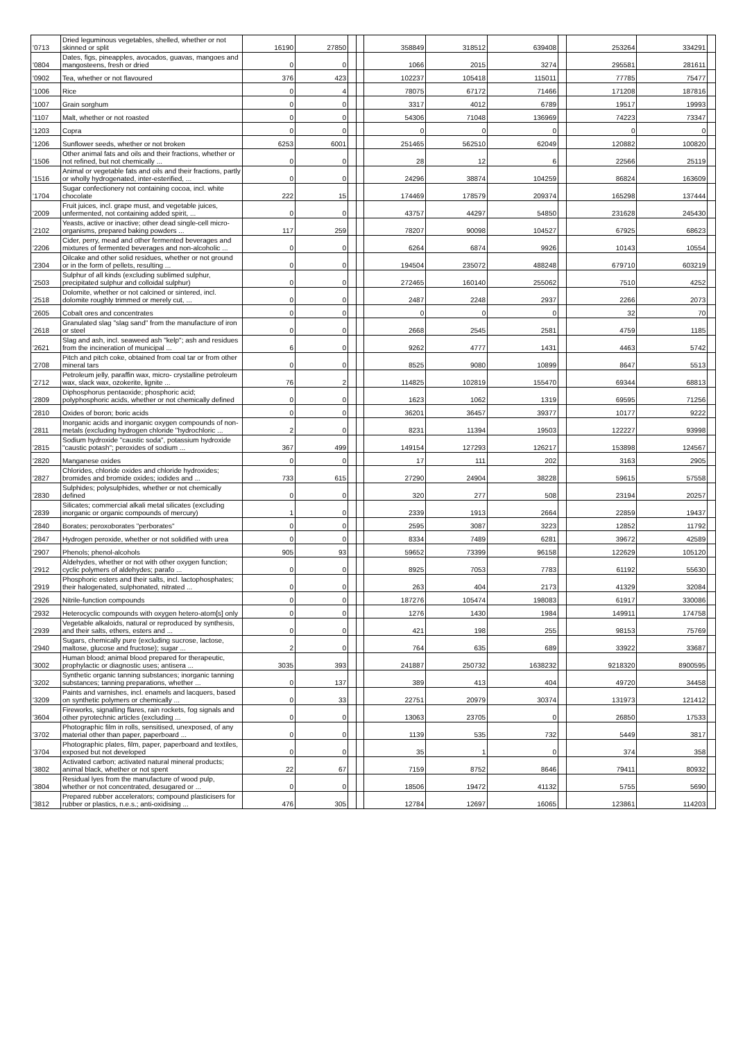| '0713 | Dried leguminous vegetables, shelled, whether or not skinned or split | 16190 | 27850 | | | 358849 | 318512 | 639408 | | 253264 | 334291 | |
| '0804 | Dates, figs, pineapples, avocados, guavas, mangoes and mangosteens, fresh or dried | 0 | 0 | | | 1066 | 2015 | 3274 | | 295581 | 281611 | |
| '0902 | Tea, whether or not flavoured | 376 | 423 | | | 102237 | 105418 | 115011 | | 77785 | 75477 | |
| '1006 | Rice | 0 | 4 | | | 78075 | 67172 | 71466 | | 171208 | 187816 | |
| '1007 | Grain sorghum | 0 | 0 | | | 3317 | 4012 | 6789 | | 19517 | 19993 | |
| '1107 | Malt, whether or not roasted | 0 | 0 | | | 54306 | 71048 | 136969 | | 74223 | 73347 | |
| '1203 | Copra | 0 | 0 | | | 0 | 0 | 0 | | 0 | 0 | |
| '1206 | Sunflower seeds, whether or not broken | 6253 | 6001 | | | 251465 | 562510 | 62049 | | 120882 | 100820 | |
| '1506 | Other animal fats and oils and their fractions, whether or not refined, but not chemically ... | 0 | 0 | | | 28 | 12 | 6 | | 22566 | 25119 | |
| '1516 | Animal or vegetable fats and oils and their fractions, partly or wholly hydrogenated, inter-esterified, ... | 0 | 0 | | | 24296 | 38874 | 104259 | | 86824 | 163609 | |
| '1704 | Sugar confectionery not containing cocoa, incl. white chocolate | 222 | 15 | | | 174469 | 178579 | 209374 | | 165298 | 137444 | |
| '2009 | Fruit juices, incl. grape must, and vegetable juices, unfermented, not containing added spirit, ... | 0 | 0 | | | 43757 | 44297 | 54850 | | 231628 | 245430 | |
| '2102 | Yeasts, active or inactive; other dead single-cell micro-organisms, prepared baking powders ... | 117 | 259 | | | 78207 | 90098 | 104527 | | 67925 | 68623 | |
| '2206 | Cider, perry, mead and other fermented beverages and mixtures of fermented beverages and non-alcoholic ... | 0 | 0 | | | 6264 | 6874 | 9926 | | 10143 | 10554 | |
| '2304 | Oilcake and other solid residues, whether or not ground or in the form of pellets, resulting ... | 0 | 0 | | | 194504 | 235072 | 488248 | | 679710 | 603219 | |
| '2503 | Sulphur of all kinds (excluding sublimed sulphur, precipitated sulphur and colloidal sulphur) | 0 | 0 | | | 272465 | 160140 | 255062 | | 7510 | 4252 | |
| '2518 | Dolomite, whether or not calcined or sintered, incl. dolomite roughly trimmed or merely cut, ... | 0 | 0 | | | 2487 | 2248 | 2937 | | 2266 | 2073 | |
| '2605 | Cobalt ores and concentrates | 0 | 0 | | | 0 | 0 | 0 | | 32 | 70 | |
| '2618 | Granulated slag "slag sand" from the manufacture of iron or steel | 0 | 0 | | | 2668 | 2545 | 2581 | | 4759 | 1185 | |
| '2621 | Slag and ash, incl. seaweed ash "kelp"; ash and residues from the incineration of municipal ... | 6 | 0 | | | 9262 | 4777 | 1431 | | 4463 | 5742 | |
| '2708 | Pitch and pitch coke, obtained from coal tar or from other mineral tars | 0 | 0 | | | 8525 | 9080 | 10899 | | 8647 | 5513 | |
| '2712 | Petroleum jelly, paraffin wax, micro- crystalline petroleum wax, slack wax, ozokerite, lignite ... | 76 | 2 | | | 114825 | 102819 | 155470 | | 69344 | 68813 | |
| '2809 | Diphosphorus pentaoxide; phosphoric acid; polyphosphoric acids, whether or not chemically defined | 0 | 0 | | | 1623 | 1062 | 1319 | | 69595 | 71256 | |
| '2810 | Oxides of boron; boric acids | 0 | 0 | | | 36201 | 36457 | 39377 | | 10177 | 9222 | |
| '2811 | Inorganic acids and inorganic oxygen compounds of non-metals (excluding hydrogen chloride "hydrochloric ... | 2 | 0 | | | 8231 | 11394 | 19503 | | 122227 | 93998 | |
| '2815 | Sodium hydroxide "caustic soda", potassium hydroxide "caustic potash"; peroxides of sodium ... | 367 | 499 | | | 149154 | 127293 | 126217 | | 153898 | 124567 | |
| '2820 | Manganese oxides | 0 | 0 | | | 17 | 111 | 202 | | 3163 | 2905 | |
| '2827 | Chlorides, chloride oxides and chloride hydroxides; bromides and bromide oxides; iodides and ... | 733 | 615 | | | 27290 | 24904 | 38228 | | 59615 | 57558 | |
| '2830 | Sulphides; polysulphides, whether or not chemically defined | 0 | 0 | | | 320 | 277 | 508 | | 23194 | 20257 | |
| '2839 | Silicates; commercial alkali metal silicates (excluding inorganic or organic compounds of mercury) | 1 | 0 | | | 2339 | 1913 | 2664 | | 22859 | 19437 | |
| '2840 | Borates; peroxoborates "perborates" | 0 | 0 | | | 2595 | 3087 | 3223 | | 12852 | 11792 | |
| '2847 | Hydrogen peroxide, whether or not solidified with urea | 0 | 0 | | | 8334 | 7489 | 6281 | | 39672 | 42589 | |
| '2907 | Phenols; phenol-alcohols | 905 | 93 | | | 59652 | 73399 | 96158 | | 122629 | 105120 | |
| '2912 | Aldehydes, whether or not with other oxygen function; cyclic polymers of aldehydes; parafo ... | 0 | 0 | | | 8925 | 7053 | 7783 | | 61192 | 55630 | |
| '2919 | Phosphoric esters and their salts, incl. lactophosphates; their halogenated, sulphonated, nitrated ... | 0 | 0 | | | 263 | 404 | 2173 | | 41329 | 32084 | |
| '2926 | Nitrile-function compounds | 0 | 0 | | | 187276 | 105474 | 198083 | | 61917 | 330086 | |
| '2932 | Heterocyclic compounds with oxygen hetero-atom[s] only | 0 | 0 | | | 1276 | 1430 | 1984 | | 149911 | 174758 | |
| '2939 | Vegetable alkaloids, natural or reproduced by synthesis, and their salts, ethers, esters and ... | 0 | 0 | | | 421 | 198 | 255 | | 98153 | 75769 | |
| '2940 | Sugars, chemically pure (excluding sucrose, lactose, maltose, glucose and fructose); sugar ... | 2 | 0 | | | 764 | 635 | 689 | | 33922 | 33687 | |
| '3002 | Human blood; animal blood prepared for therapeutic, prophylactic or diagnostic uses; antisera ... | 3035 | 393 | | | 241887 | 250732 | 1638232 | | 9218320 | 8900595 | |
| '3202 | Synthetic organic tanning substances; inorganic tanning substances; tanning preparations, whether ... | 0 | 137 | | | 389 | 413 | 404 | | 49720 | 34458 | |
| '3209 | Paints and varnishes, incl. enamels and lacquers, based on synthetic polymers or chemically ... | 0 | 33 | | | 22751 | 20979 | 30374 | | 131973 | 121412 | |
| '3604 | Fireworks, signalling flares, rain rockets, fog signals and other pyrotechnic articles (excluding ... | 0 | 0 | | | 13063 | 23705 | 0 | | 26850 | 17533 | |
| '3702 | Photographic film in rolls, sensitised, unexposed, of any material other than paper, paperboard ... | 0 | 0 | | | 1139 | 535 | 732 | | 5449 | 3817 | |
| '3704 | Photographic plates, film, paper, paperboard and textiles, exposed but not developed | 0 | 0 | | | 35 | 1 | 0 | | 374 | 358 | |
| '3802 | Activated carbon; activated natural mineral products; animal black, whether or not spent | 22 | 67 | | | 7159 | 8752 | 8646 | | 79411 | 80932 | |
| '3804 | Residual lyes from the manufacture of wood pulp, whether or not concentrated, desugared or ... | 0 | 0 | | | 18506 | 19472 | 41132 | | 5755 | 5690 | |
| '3812 | Prepared rubber accelerators; compound plasticisers for rubber or plastics, n.e.s.; anti-oxidising ... | 476 | 305 | | | 12784 | 12697 | 16065 | | 123861 | 114203 | |